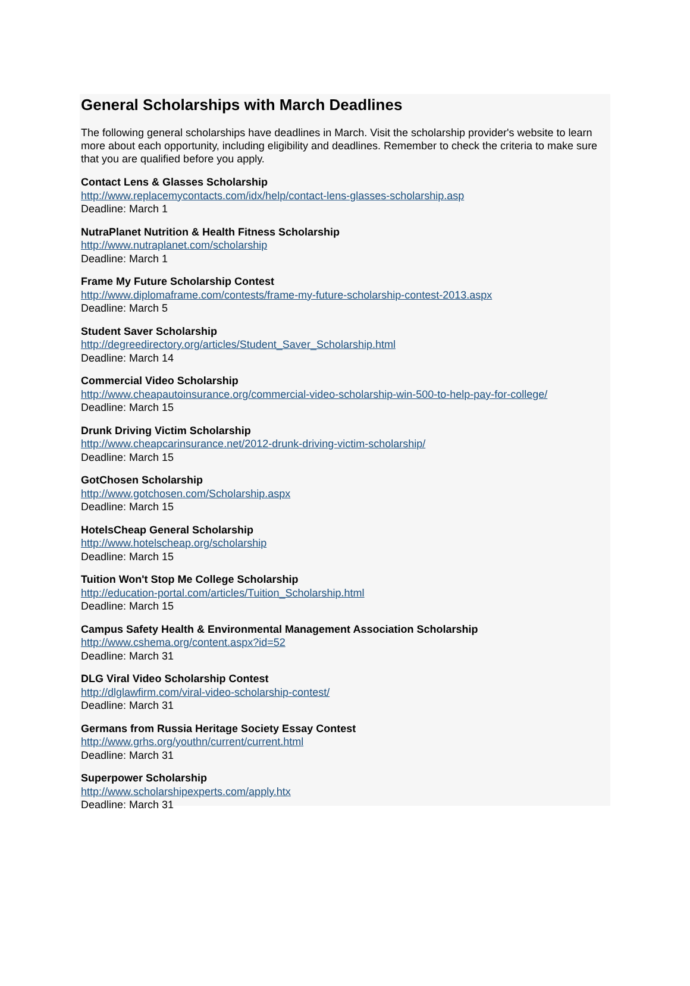General Scholarships with March Deadlines
The following general scholarships have deadlines in March. Visit the scholarship provider's website to learn more about each opportunity, including eligibility and deadlines. Remember to check the criteria to make sure that you are qualified before you apply.
Contact Lens & Glasses Scholarship
http://www.replacemycontacts.com/idx/help/contact-lens-glasses-scholarship.asp
Deadline: March 1
NutraPlanet Nutrition & Health Fitness Scholarship
http://www.nutraplanet.com/scholarship
Deadline: March 1
Frame My Future Scholarship Contest
http://www.diplomaframe.com/contests/frame-my-future-scholarship-contest-2013.aspx
Deadline: March 5
Student Saver Scholarship
http://degreedirectory.org/articles/Student_Saver_Scholarship.html
Deadline: March 14
Commercial Video Scholarship
http://www.cheapautoinsurance.org/commercial-video-scholarship-win-500-to-help-pay-for-college/
Deadline: March 15
Drunk Driving Victim Scholarship
http://www.cheapcarinsurance.net/2012-drunk-driving-victim-scholarship/
Deadline: March 15
GotChosen Scholarship
http://www.gotchosen.com/Scholarship.aspx
Deadline: March 15
HotelsCheap General Scholarship
http://www.hotelscheap.org/scholarship
Deadline: March 15
Tuition Won't Stop Me College Scholarship
http://education-portal.com/articles/Tuition_Scholarship.html
Deadline: March 15
Campus Safety Health & Environmental Management Association Scholarship
http://www.cshema.org/content.aspx?id=52
Deadline: March 31
DLG Viral Video Scholarship Contest
http://dlglawfirm.com/viral-video-scholarship-contest/
Deadline: March 31
Germans from Russia Heritage Society Essay Contest
http://www.grhs.org/youthn/current/current.html
Deadline: March 31
Superpower Scholarship
http://www.scholarshipexperts.com/apply.htx
Deadline: March 31